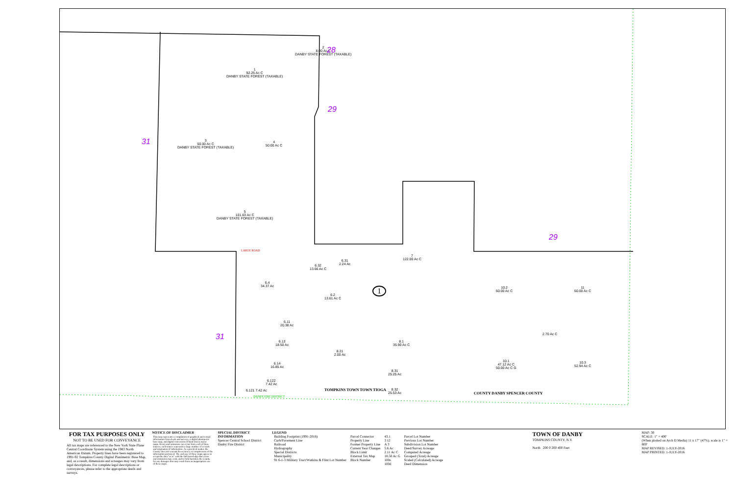1
92.25 Ac C
DANBY STATE FOREST (TAXABLE)
2
8.00 Ac C
DANBY STATE FOREST (TAXABLE)
3
50.00 Ac C
DANBY STATE FOREST (TAXABLE)
4
50.00 Ac C
5
101.63 Ac C
DANBY STATE FOREST (TAXABLE)
7
122.00 Ac C
6.4
34.37 Ac
6.32
13.66 Ac C
6.31
2.24 Ac
6.2
13.61 Ac C
6.11
20.38 Ac
6.13
18.50 Ac
6.14
16.85 Ac
6.122
7.42 Ac
6.121 7.42 Ac
8.1
35.90 Ac C
8.21
2.00 Ac
8.31
25.25 Ac
8.32
25.53 Ac
10.2
50.00 Ac C
11
50.00 Ac C
10.1
47.12 Ac C
50.00 Ac C G
10.3
52.94 Ac C
2.70 Ac C
28
29
31
31
29
1
TOMPKINS TOWN TOWN TIOGA
COUNTY DANBY SPENCER COUNTY
LARUE ROAD
DANBY FIRE DISTRICT
FOR TAX PURPOSES ONLY
NOT TO BE USED FOR CONVEYANCE
All tax maps are referenced to the New York State Plane Central Coordinate System using the 1983 North American Datum. Property lines have been registered to 1991-92 Tompkins County Digital Planimetric Base Map, and, as a result, dimensions and acreages may vary from legal descriptions. For complete legal descriptions or conveyances, please refer to the appropriate deeds and surveys.
NOTICE OF DISCLAIMER
This map represents a compilation of graphical and textual information from deeds and surveys, a digital planimetric base map, and digital conversion of hand-drawn mylar maps. Errors and omissions can occur from each of these sources; each source represents a large number of records and originators of information. As a practical matter, the County does not warrant the accuracy or completeness of the information portrayed. The end user of these maps agrees to accept the data "as is" with the full knowledge that errors and omissions may exist, and to hold harmless the County for any damages that may result from an inappropriate use of these maps.
SPECIAL DISTRICT INFORMATION
Spencer Central School District
Danby Fire District
LEGEND
| Building Footprint (1991-2016) | Parcel Connector | 43.1 | Parcel Lot Number |
| Curb/Pavement Line | Property Line | 3 12 | Previous Lot Number |
| Railroad | Former Property Line | A 3 | Subdivision Lot Number |
| Hydrography | Current Year Changes | 5.6 Ac | Deed/Survey Acreage |
| Special Districts | Block Limit | 2.11 Ac C | Computed Acreage |
| Municipality | External Tax Map | 18.50 Ac G | Grouped (Total) Acreage |
| 91 6-1-3 Military Tract/Watkins & Flint Lot Number | Block Number | 100s | Scaled (Calculated) Acreage |
| | | 100d | Deed Dimension |
TOWN OF DANBY
TOMPKINS COUNTY, N.Y.
North 200 0 200 400 Feet
MAP: 30
SCALE: 1" = 400'
(When plotted on Arch D Media) 11 x 17" (47%), scale is 1" = 800'
MAP REVISED: 1-JULY-2016
MAP PRINTED: 1-JULY-2016